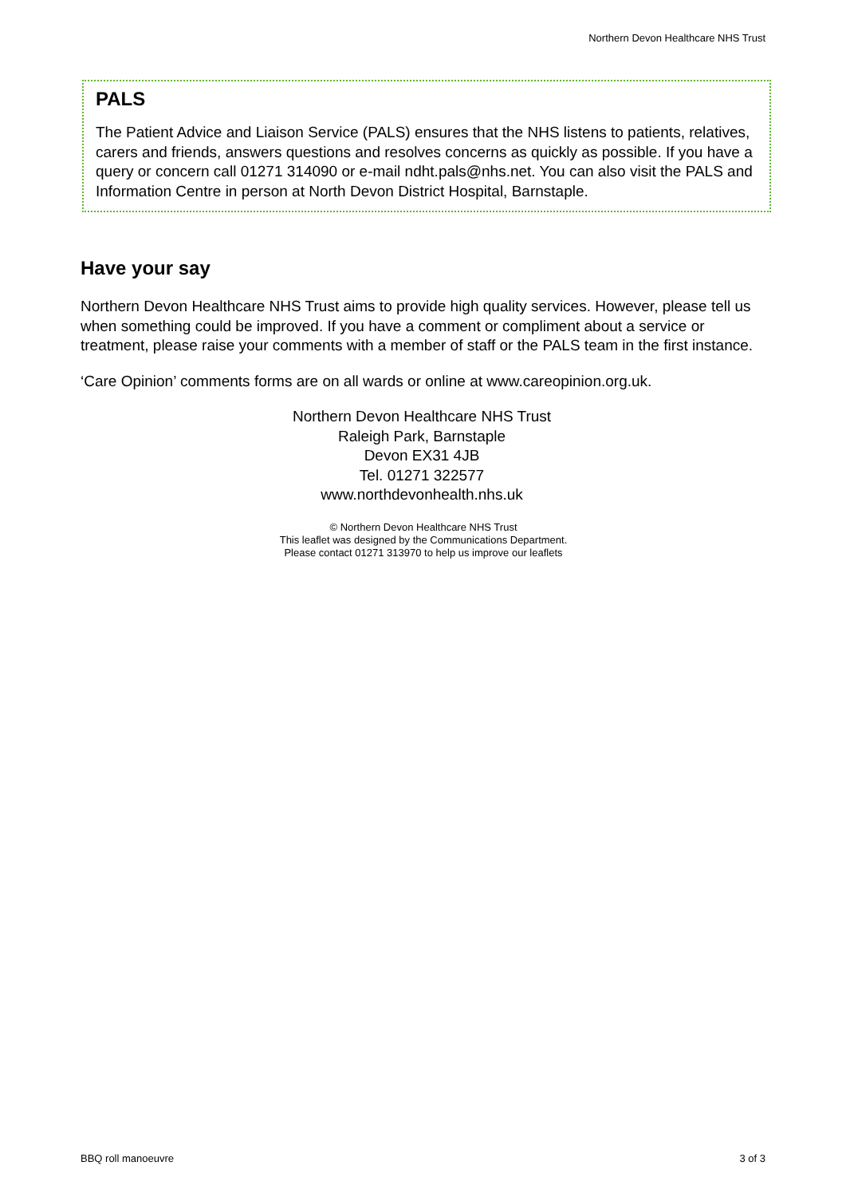Northern Devon Healthcare NHS Trust
PALS
The Patient Advice and Liaison Service (PALS) ensures that the NHS listens to patients, relatives, carers and friends, answers questions and resolves concerns as quickly as possible. If you have a query or concern call 01271 314090 or e-mail ndht.pals@nhs.net. You can also visit the PALS and Information Centre in person at North Devon District Hospital, Barnstaple.
Have your say
Northern Devon Healthcare NHS Trust aims to provide high quality services. However, please tell us when something could be improved. If you have a comment or compliment about a service or treatment, please raise your comments with a member of staff or the PALS team in the first instance.
‘Care Opinion’ comments forms are on all wards or online at www.careopinion.org.uk.
Northern Devon Healthcare NHS Trust
Raleigh Park, Barnstaple
Devon EX31 4JB
Tel. 01271 322577
www.northdevonhealth.nhs.uk
© Northern Devon Healthcare NHS Trust
This leaflet was designed by the Communications Department.
Please contact 01271 313970 to help us improve our leaflets
BBQ roll manoeuvre 3 of 3